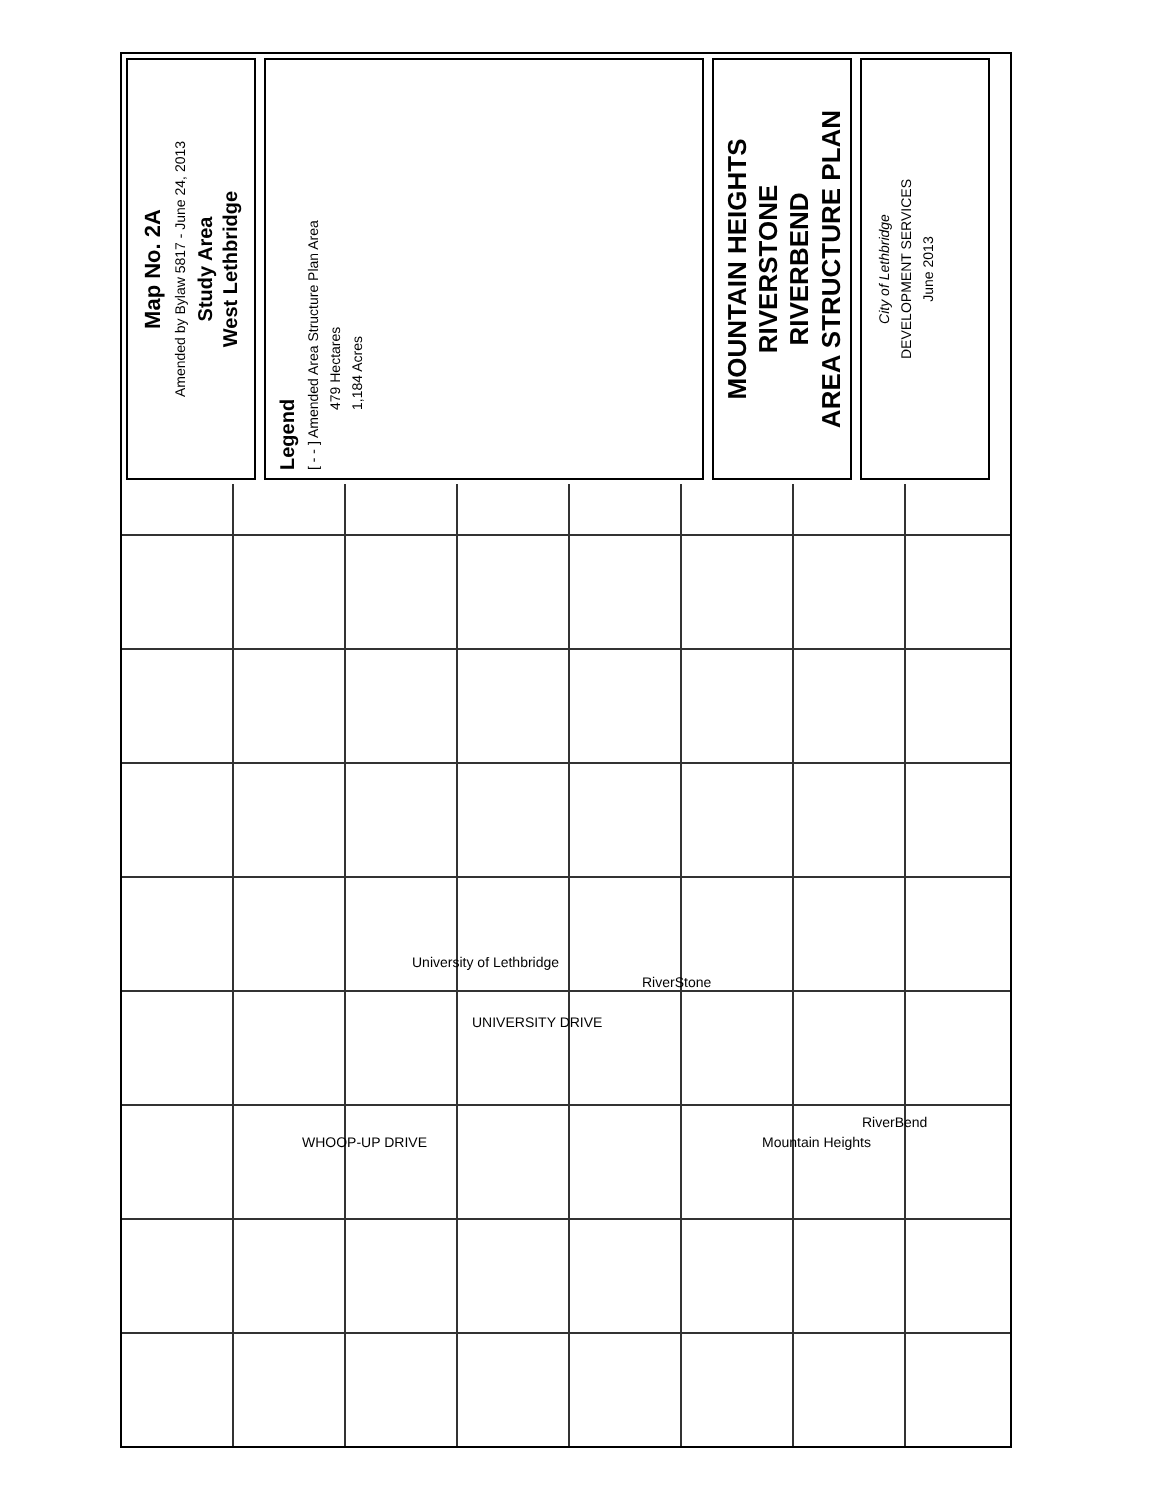Map No. 2A
Amended by Bylaw 5817 - June 24, 2013
Study Area
West Lethbridge
Legend
[ - - ] Amended Area Structure Plan Area
479 Hectares
1,184 Acres
MOUNTAIN HEIGHTS
RIVERSTONE
RIVERBEND
AREA STRUCTURE PLAN
City of Lethbridge
DEVELOPMENT SERVICES
June 2013
University of Lethbridge
UNIVERSITY DRIVE
WHOOP-UP DRIVE
RiverStone
Mountain Heights
RiverBend